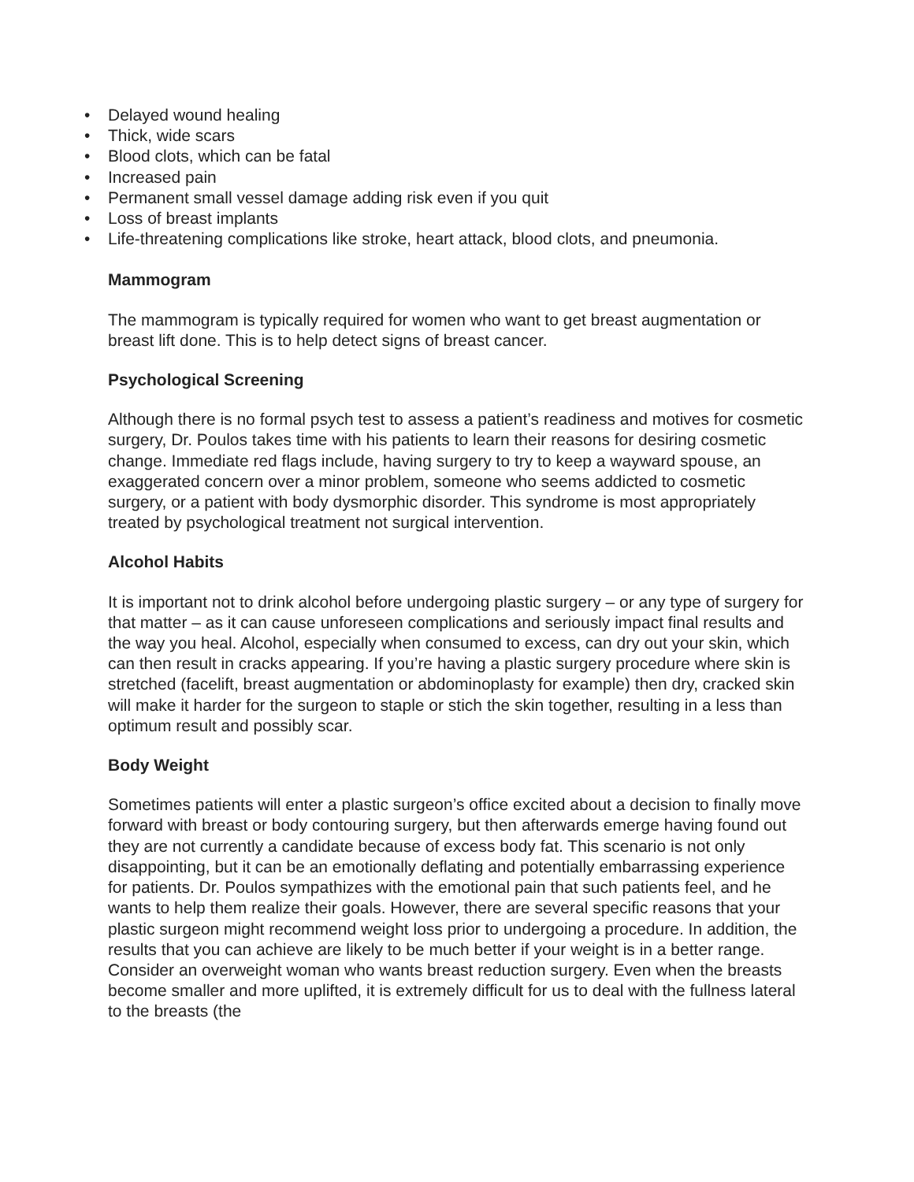• Delayed wound healing
• Thick, wide scars
• Blood clots, which can be fatal
• Increased pain
• Permanent small vessel damage adding risk even if you quit
• Loss of breast implants
• Life-threatening complications like stroke, heart attack, blood clots, and pneumonia.
Mammogram
The mammogram is typically required for women who want to get breast augmentation or breast lift done. This is to help detect signs of breast cancer.
Psychological Screening
Although there is no formal psych test to assess a patient’s readiness and motives for cosmetic surgery, Dr. Poulos takes time with his patients to learn their reasons for desiring cosmetic change. Immediate red flags include, having surgery to try to keep a wayward spouse, an exaggerated concern over a minor problem, someone who seems addicted to cosmetic surgery, or a patient with body dysmorphic disorder. This syndrome is most appropriately treated by psychological treatment not surgical intervention.
Alcohol Habits
It is important not to drink alcohol before undergoing plastic surgery – or any type of surgery for that matter – as it can cause unforeseen complications and seriously impact final results and the way you heal. Alcohol, especially when consumed to excess, can dry out your skin, which can then result in cracks appearing. If you’re having a plastic surgery procedure where skin is stretched (facelift, breast augmentation or abdominoplasty for example) then dry, cracked skin will make it harder for the surgeon to staple or stich the skin together, resulting in a less than optimum result and possibly scar.
Body Weight
Sometimes patients will enter a plastic surgeon’s office excited about a decision to finally move forward with breast or body contouring surgery, but then afterwards emerge having found out they are not currently a candidate because of excess body fat. This scenario is not only disappointing, but it can be an emotionally deflating and potentially embarrassing experience for patients. Dr. Poulos sympathizes with the emotional pain that such patients feel, and he wants to help them realize their goals. However, there are several specific reasons that your plastic surgeon might recommend weight loss prior to undergoing a procedure. In addition, the results that you can achieve are likely to be much better if your weight is in a better range. Consider an overweight woman who wants breast reduction surgery. Even when the breasts become smaller and more uplifted, it is extremely difficult for us to deal with the fullness lateral to the breasts (the